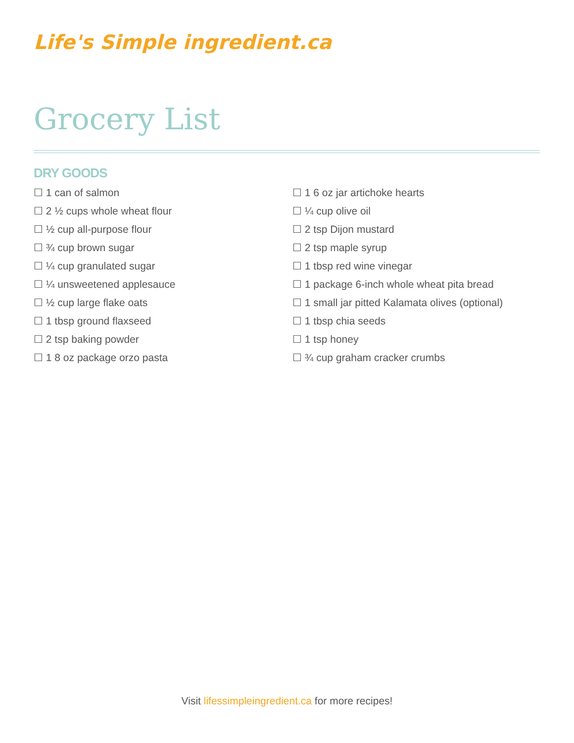Life's Simple ingredient.ca
Grocery List
DRY GOODS
☐ 1 can of salmon
☐ 2 ½ cups whole wheat flour
☐ ½ cup all-purpose flour
☐ ¾ cup brown sugar
☐ ¼ cup granulated sugar
☐ ¼ unsweetened applesauce
☐ ½ cup large flake oats
☐ 1 tbsp ground flaxseed
☐ 2 tsp baking powder
☐ 1 8 oz package orzo pasta
☐ 1 6 oz jar artichoke hearts
☐ ¼ cup olive oil
☐ 2 tsp Dijon mustard
☐ 2 tsp maple syrup
☐ 1 tbsp red wine vinegar
☐ 1 package 6-inch whole wheat pita bread
☐ 1 small jar pitted Kalamata olives (optional)
☐ 1 tbsp chia seeds
☐ 1 tsp honey
☐ ¾ cup graham cracker crumbs
Visit lifessimpleingredient.ca for more recipes!